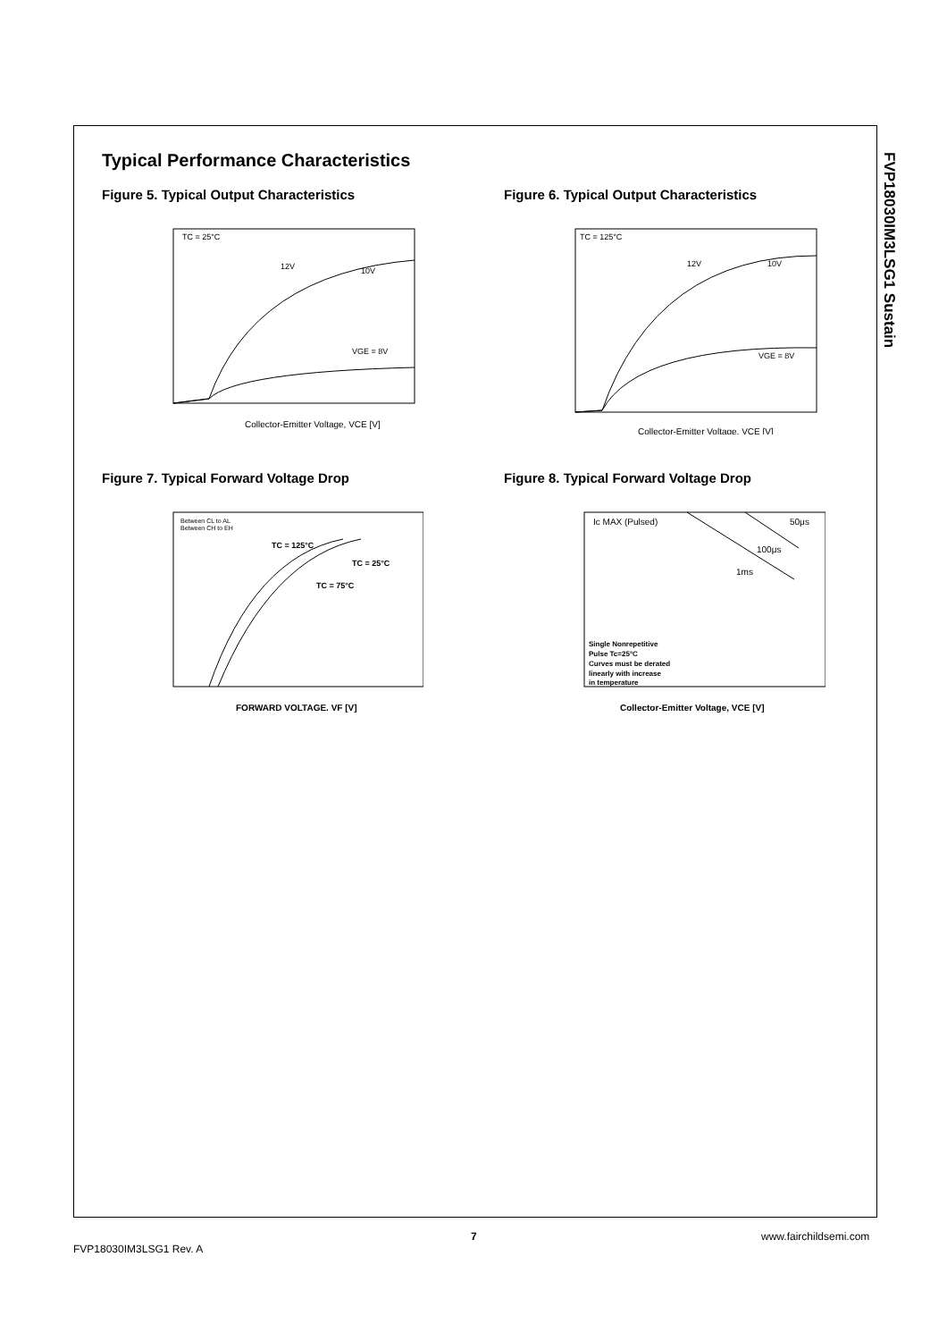FVP18030IM3LSG1 Sustain
Typical Performance Characteristics
Figure 5. Typical Output Characteristics
Collector-Emitter Voltage, VCE [V]
TC = 25°C
VGE = 8V
10V
12V
Figure 7. Typical Forward Voltage Drop
Between CL to AL
Between CH to EH
TC = 125°C
TC = 25°C
TC = 75°C
FORWARD VOLTAGE. VF [V]
Figure 6. Typical Output Characteristics
Collector-Emitter Voltage, VCE [V]
TC = 125°C
VGE = 8V
10V
12V
Figure 8. Typical Forward Voltage Drop
Ic MAX (Pulsed)
50μs
100μs
1ms
Single Nonrepetitive
Pulse Tc=25°C
Curves must be derated
linearly with increase
in temperature
Collector-Emitter Voltage, VCE [V]
7 www.fairchildsemi.com
FVP18030IM3LSG1 Rev. A